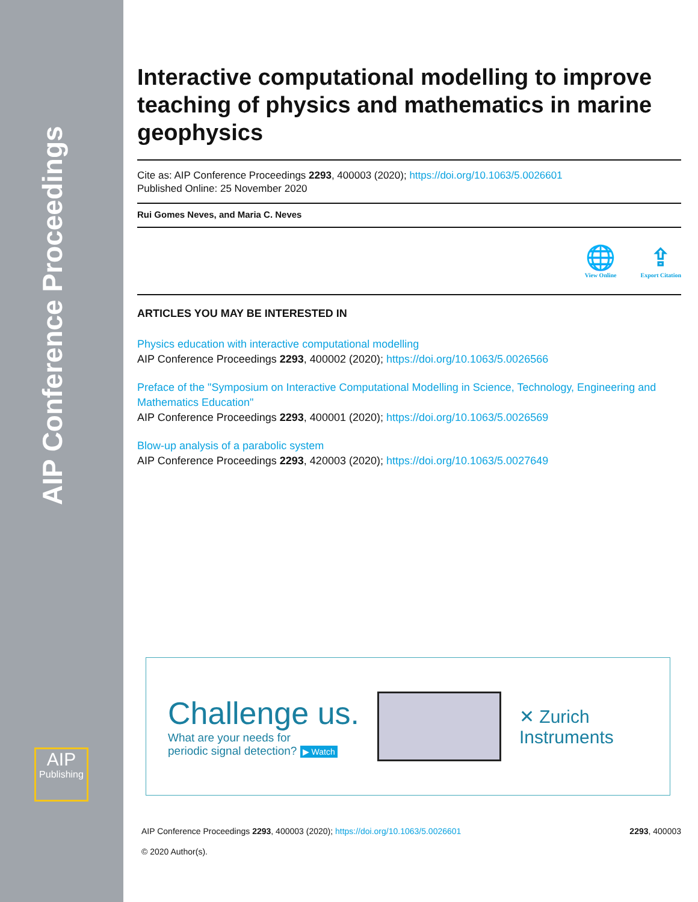AIP Conference Proceedings
AIP
Publishing
Interactive computational modelling to improve teaching of physics and mathematics in marine geophysics
Cite as: AIP Conference Proceedings 2293, 400003 (2020); https://doi.org/10.1063/5.0026601
Published Online: 25 November 2020
Rui Gomes Neves, and Maria C. Neves
🌐
View Online
⇪
Export Citation
ARTICLES YOU MAY BE INTERESTED IN
Physics education with interactive computational modelling
AIP Conference Proceedings 2293, 400002 (2020); https://doi.org/10.1063/5.0026566
Preface of the "Symposium on Interactive Computational Modelling in Science, Technology, Engineering and Mathematics Education"
AIP Conference Proceedings 2293, 400001 (2020); https://doi.org/10.1063/5.0026569
Blow-up analysis of a parabolic system
AIP Conference Proceedings 2293, 420003 (2020); https://doi.org/10.1063/5.0027649
Challenge us.
What are your needs for
periodic signal detection? ▶ Watch
✕ Zurich
Instruments
AIP Conference Proceedings 2293, 400003 (2020); https://doi.org/10.1063/5.0026601 2293, 400003
© 2020 Author(s).